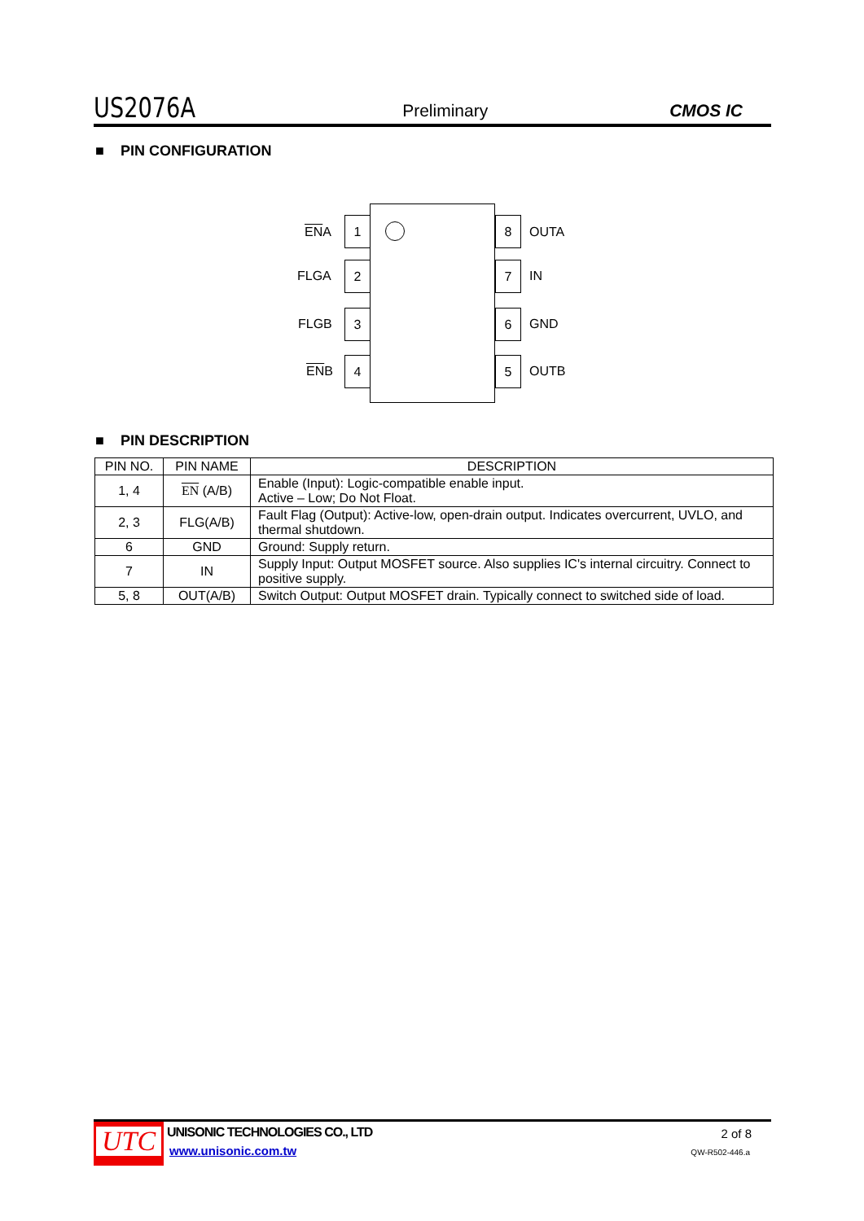US2076A Preliminary CMOS IC
■ PIN CONFIGURATION
ENA
1 8
OUTA
FLGA
2 7
IN
FLGB
3 6
GND
ENB
4 5
OUTB
■ PIN DESCRIPTION
| PIN NO. | PIN NAME | DESCRIPTION |
| --- | --- | --- |
| 1, 4 | EN (A/B) | Enable (Input): Logic-compatible enable input. Active – Low; Do Not Float. |
| 2, 3 | FLG(A/B) | Fault Flag (Output): Active-low, open-drain output. Indicates overcurrent, UVLO, and thermal shutdown. |
| 6 | GND | Ground: Supply return. |
| 7 | IN | Supply Input: Output MOSFET source. Also supplies IC's internal circuitry. Connect to positive supply. |
| 5, 8 | OUT(A/B) | Switch Output: Output MOSFET drain. Typically connect to switched side of load. |
UTC UNISONIC TECHNOLOGIES CO., LTD
www.unisonic.com.tw
2 of 8
QW-R502-446.a